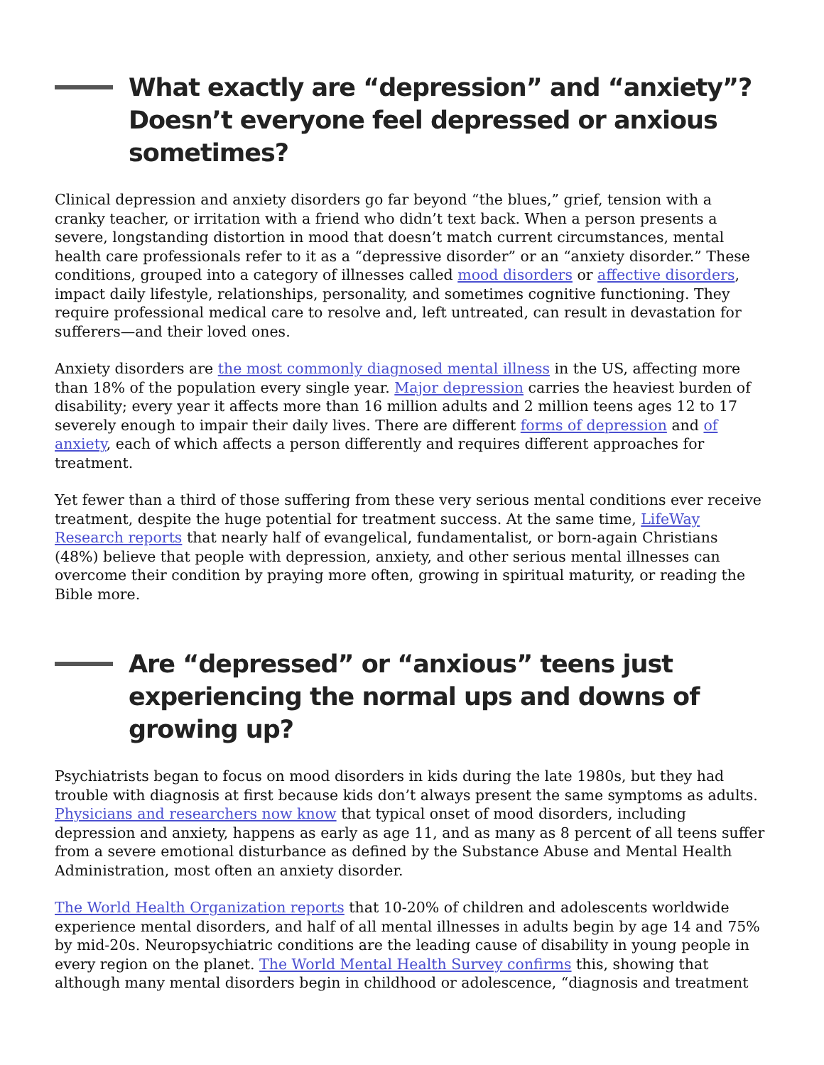What exactly are “depression” and “anxiety”? Doesn’t everyone feel depressed or anxious sometimes?
Clinical depression and anxiety disorders go far beyond “the blues,” grief, tension with a cranky teacher, or irritation with a friend who didn’t text back. When a person presents a severe, longstanding distortion in mood that doesn’t match current circumstances, mental health care professionals refer to it as a “depressive disorder” or an “anxiety disorder.” These conditions, grouped into a category of illnesses called mood disorders or affective disorders, impact daily lifestyle, relationships, personality, and sometimes cognitive functioning. They require professional medical care to resolve and, left untreated, can result in devastation for sufferers—and their loved ones.
Anxiety disorders are the most commonly diagnosed mental illness in the US, affecting more than 18% of the population every single year. Major depression carries the heaviest burden of disability; every year it affects more than 16 million adults and 2 million teens ages 12 to 17 severely enough to impair their daily lives. There are different forms of depression and of anxiety, each of which affects a person differently and requires different approaches for treatment.
Yet fewer than a third of those suffering from these very serious mental conditions ever receive treatment, despite the huge potential for treatment success. At the same time, LifeWay Research reports that nearly half of evangelical, fundamentalist, or born-again Christians (48%) believe that people with depression, anxiety, and other serious mental illnesses can overcome their condition by praying more often, growing in spiritual maturity, or reading the Bible more.
Are “depressed” or “anxious” teens just experiencing the normal ups and downs of growing up?
Psychiatrists began to focus on mood disorders in kids during the late 1980s, but they had trouble with diagnosis at first because kids don’t always present the same symptoms as adults. Physicians and researchers now know that typical onset of mood disorders, including depression and anxiety, happens as early as age 11, and as many as 8 percent of all teens suffer from a severe emotional disturbance as defined by the Substance Abuse and Mental Health Administration, most often an anxiety disorder.
The World Health Organization reports that 10-20% of children and adolescents worldwide experience mental disorders, and half of all mental illnesses in adults begin by age 14 and 75% by mid-20s. Neuropsychiatric conditions are the leading cause of disability in young people in every region on the planet. The World Mental Health Survey confirms this, showing that although many mental disorders begin in childhood or adolescence, “diagnosis and treatment